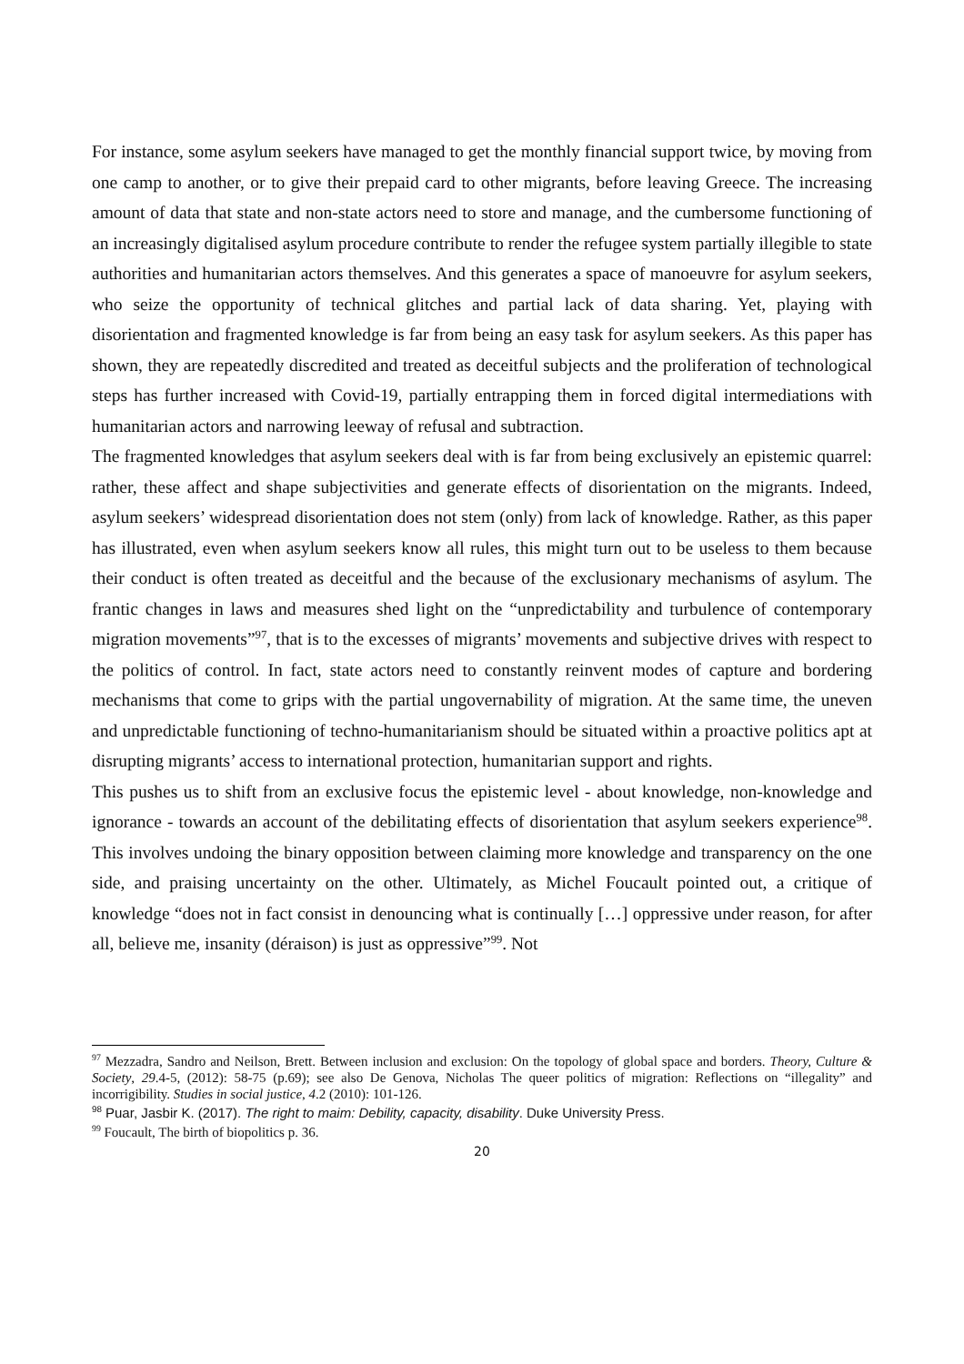For instance, some asylum seekers have managed to get the monthly financial support twice, by moving from one camp to another, or to give their prepaid card to other migrants, before leaving Greece. The increasing amount of data that state and non-state actors need to store and manage, and the cumbersome functioning of an increasingly digitalised asylum procedure contribute to render the refugee system partially illegible to state authorities and humanitarian actors themselves. And this generates a space of manoeuvre for asylum seekers, who seize the opportunity of technical glitches and partial lack of data sharing. Yet, playing with disorientation and fragmented knowledge is far from being an easy task for asylum seekers. As this paper has shown, they are repeatedly discredited and treated as deceitful subjects and the proliferation of technological steps has further increased with Covid-19, partially entrapping them in forced digital intermediations with humanitarian actors and narrowing leeway of refusal and subtraction.
The fragmented knowledges that asylum seekers deal with is far from being exclusively an epistemic quarrel: rather, these affect and shape subjectivities and generate effects of disorientation on the migrants. Indeed, asylum seekers’ widespread disorientation does not stem (only) from lack of knowledge. Rather, as this paper has illustrated, even when asylum seekers know all rules, this might turn out to be useless to them because their conduct is often treated as deceitful and the because of the exclusionary mechanisms of asylum. The frantic changes in laws and measures shed light on the “unpredictability and turbulence of contemporary migration movements”<sup>97</sup>, that is to the excesses of migrants’ movements and subjective drives with respect to the politics of control. In fact, state actors need to constantly reinvent modes of capture and bordering mechanisms that come to grips with the partial ungovernability of migration. At the same time, the uneven and unpredictable functioning of techno-humanitarianism should be situated within a proactive politics apt at disrupting migrants’ access to international protection, humanitarian support and rights.
This pushes us to shift from an exclusive focus the epistemic level - about knowledge, non-knowledge and ignorance - towards an account of the debilitating effects of disorientation that asylum seekers experience<sup>98</sup>. This involves undoing the binary opposition between claiming more knowledge and transparency on the one side, and praising uncertainty on the other. Ultimately, as Michel Foucault pointed out, a critique of knowledge “does not in fact consist in denouncing what is continually […] oppressive under reason, for after all, believe me, insanity (déraison) is just as oppressive”<sup>99</sup>. Not
<sup>97</sup> Mezzadra, Sandro and Neilson, Brett. Between inclusion and exclusion: On the topology of global space and borders. Theory, Culture & Society, 29.4-5, (2012): 58-75 (p.69); see also De Genova, Nicholas The queer politics of migration: Reflections on “illegality” and incorrigibility. Studies in social justice, 4.2 (2010): 101-126.
<sup>98</sup> Puar, Jasbir K. (2017). The right to maim: Debility, capacity, disability. Duke University Press.
<sup>99</sup> Foucault, The birth of biopolitics p. 36.
20